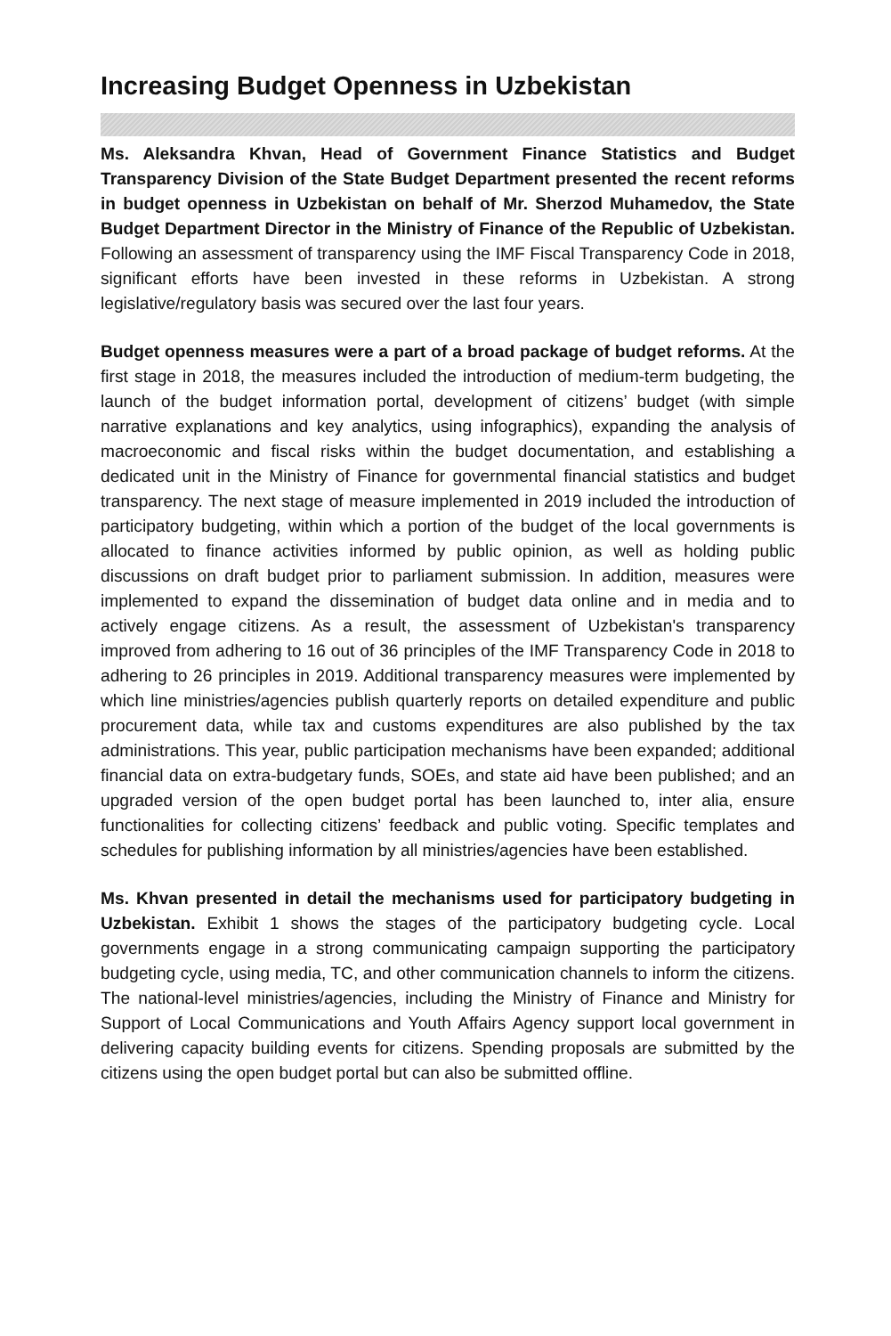Increasing Budget Openness in Uzbekistan
Ms. Aleksandra Khvan, Head of Government Finance Statistics and Budget Transparency Division of the State Budget Department presented the recent reforms in budget openness in Uzbekistan on behalf of Mr. Sherzod Muhamedov, the State Budget Department Director in the Ministry of Finance of the Republic of Uzbekistan. Following an assessment of transparency using the IMF Fiscal Transparency Code in 2018, significant efforts have been invested in these reforms in Uzbekistan. A strong legislative/regulatory basis was secured over the last four years.
Budget openness measures were a part of a broad package of budget reforms. At the first stage in 2018, the measures included the introduction of medium-term budgeting, the launch of the budget information portal, development of citizens’ budget (with simple narrative explanations and key analytics, using infographics), expanding the analysis of macroeconomic and fiscal risks within the budget documentation, and establishing a dedicated unit in the Ministry of Finance for governmental financial statistics and budget transparency. The next stage of measure implemented in 2019 included the introduction of participatory budgeting, within which a portion of the budget of the local governments is allocated to finance activities informed by public opinion, as well as holding public discussions on draft budget prior to parliament submission. In addition, measures were implemented to expand the dissemination of budget data online and in media and to actively engage citizens. As a result, the assessment of Uzbekistan's transparency improved from adhering to 16 out of 36 principles of the IMF Transparency Code in 2018 to adhering to 26 principles in 2019. Additional transparency measures were implemented by which line ministries/agencies publish quarterly reports on detailed expenditure and public procurement data, while tax and customs expenditures are also published by the tax administrations. This year, public participation mechanisms have been expanded; additional financial data on extra-budgetary funds, SOEs, and state aid have been published; and an upgraded version of the open budget portal has been launched to, inter alia, ensure functionalities for collecting citizens’ feedback and public voting. Specific templates and schedules for publishing information by all ministries/agencies have been established.
Ms. Khvan presented in detail the mechanisms used for participatory budgeting in Uzbekistan. Exhibit 1 shows the stages of the participatory budgeting cycle. Local governments engage in a strong communicating campaign supporting the participatory budgeting cycle, using media, TC, and other communication channels to inform the citizens. The national-level ministries/agencies, including the Ministry of Finance and Ministry for Support of Local Communications and Youth Affairs Agency support local government in delivering capacity building events for citizens. Spending proposals are submitted by the citizens using the open budget portal but can also be submitted offline.